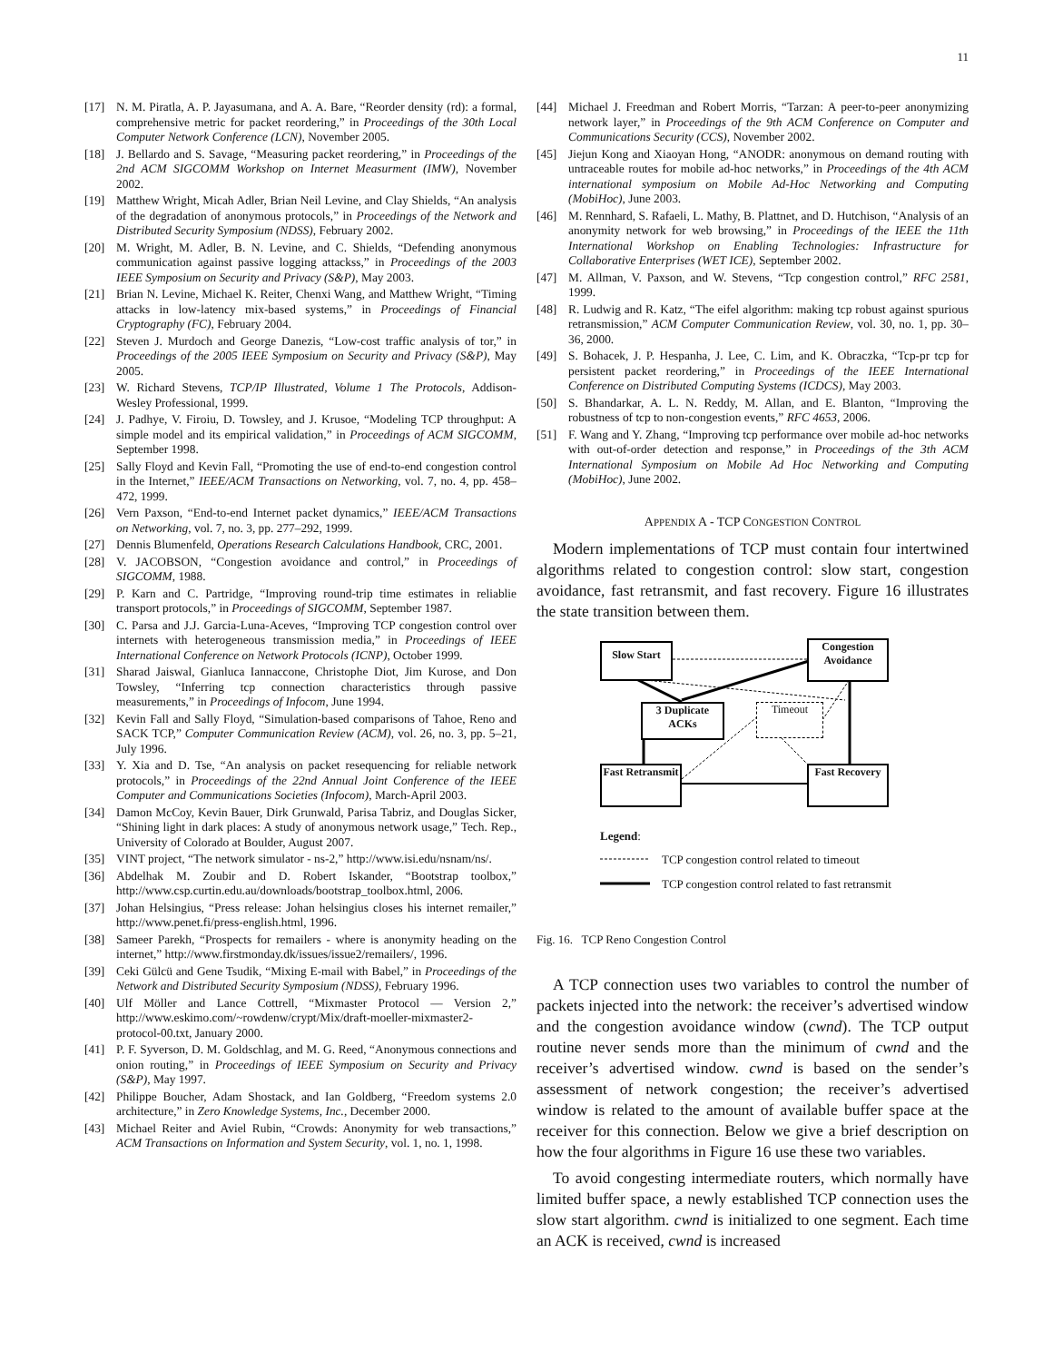11
[17] N. M. Piratla, A. P. Jayasumana, and A. A. Bare, “Reorder density (rd): a formal, comprehensive metric for packet reordering,” in Proceedings of the 30th Local Computer Network Conference (LCN), November 2005.
[18] J. Bellardo and S. Savage, “Measuring packet reordering,” in Proceedings of the 2nd ACM SIGCOMM Workshop on Internet Measurment (IMW), November 2002.
[19] Matthew Wright, Micah Adler, Brian Neil Levine, and Clay Shields, “An analysis of the degradation of anonymous protocols,” in Proceedings of the Network and Distributed Security Symposium (NDSS), February 2002.
[20] M. Wright, M. Adler, B. N. Levine, and C. Shields, “Defending anonymous communication against passive logging attackss,” in Proceedings of the 2003 IEEE Symposium on Security and Privacy (S&P), May 2003.
[21] Brian N. Levine, Michael K. Reiter, Chenxi Wang, and Matthew Wright, “Timing attacks in low-latency mix-based systems,” in Proceedings of Financial Cryptography (FC), February 2004.
[22] Steven J. Murdoch and George Danezis, “Low-cost traffic analysis of tor,” in Proceedings of the 2005 IEEE Symposium on Security and Privacy (S&P), May 2005.
[23] W. Richard Stevens, TCP/IP Illustrated, Volume 1 The Protocols, Addison-Wesley Professional, 1999.
[24] J. Padhye, V. Firoiu, D. Towsley, and J. Krusoe, “Modeling TCP throughput: A simple model and its empirical validation,” in Proceedings of ACM SIGCOMM, September 1998.
[25] Sally Floyd and Kevin Fall, “Promoting the use of end-to-end congestion control in the Internet,” IEEE/ACM Transactions on Networking, vol. 7, no. 4, pp. 458–472, 1999.
[26] Vern Paxson, “End-to-end Internet packet dynamics,” IEEE/ACM Transactions on Networking, vol. 7, no. 3, pp. 277–292, 1999.
[27] Dennis Blumenfeld, Operations Research Calculations Handbook, CRC, 2001.
[28] V. JACOBSON, “Congestion avoidance and control,” in Proceedings of SIGCOMM, 1988.
[29] P. Karn and C. Partridge, “Improving round-trip time estimates in reliablie transport protocols,” in Proceedings of SIGCOMM, September 1987.
[30] C. Parsa and J.J. Garcia-Luna-Aceves, “Improving TCP congestion control over internets with heterogeneous transmission media,” in Proceedings of IEEE International Conference on Network Protocols (ICNP), October 1999.
[31] Sharad Jaiswal, Gianluca Iannaccone, Christophe Diot, Jim Kurose, and Don Towsley, “Inferring tcp connection characteristics through passive measurements,” in Proceedings of Infocom, June 1994.
[32] Kevin Fall and Sally Floyd, “Simulation-based comparisons of Tahoe, Reno and SACK TCP,” Computer Communication Review (ACM), vol. 26, no. 3, pp. 5–21, July 1996.
[33] Y. Xia and D. Tse, “An analysis on packet resequencing for reliable network protocols,” in Proceedings of the 22nd Annual Joint Conference of the IEEE Computer and Communications Societies (Infocom), March-April 2003.
[34] Damon McCoy, Kevin Bauer, Dirk Grunwald, Parisa Tabriz, and Douglas Sicker, “Shining light in dark places: A study of anonymous network usage,” Tech. Rep., University of Colorado at Boulder, August 2007.
[35] VINT project, “The network simulator - ns-2,” http://www.isi.edu/nsnam/ns/.
[36] Abdelhak M. Zoubir and D. Robert Iskander, “Bootstrap toolbox,” http://www.csp.curtin.edu.au/downloads/bootstrap_toolbox.html, 2006.
[37] Johan Helsingius, “Press release: Johan helsingius closes his internet remailer,” http://www.penet.fi/press-english.html, 1996.
[38] Sameer Parekh, “Prospects for remailers - where is anonymity heading on the internet,” http://www.firstmonday.dk/issues/issue2/remailers/, 1996.
[39] Ceki Gülcü and Gene Tsudik, “Mixing E-mail with Babel,” in Proceedings of the Network and Distributed Security Symposium (NDSS), February 1996.
[40] Ulf Möller and Lance Cottrell, “Mixmaster Protocol — Version 2,” http://www.eskimo.com/~rowdenw/crypt/Mix/draft-moeller-mixmaster2-protocol-00.txt, January 2000.
[41] P. F. Syverson, D. M. Goldschlag, and M. G. Reed, “Anonymous connections and onion routing,” in Proceedings of IEEE Symposium on Security and Privacy (S&P), May 1997.
[42] Philippe Boucher, Adam Shostack, and Ian Goldberg, “Freedom systems 2.0 architecture,” in Zero Knowledge Systems, Inc., December 2000.
[43] Michael Reiter and Aviel Rubin, “Crowds: Anonymity for web transactions,” ACM Transactions on Information and System Security, vol. 1, no. 1, 1998.
[44] Michael J. Freedman and Robert Morris, “Tarzan: A peer-to-peer anonymizing network layer,” in Proceedings of the 9th ACM Conference on Computer and Communications Security (CCS), November 2002.
[45] Jiejun Kong and Xiaoyan Hong, “ANODR: anonymous on demand routing with untraceable routes for mobile ad-hoc networks,” in Proceedings of the 4th ACM international symposium on Mobile Ad-Hoc Networking and Computing (MobiHoc), June 2003.
[46] M. Rennhard, S. Rafaeli, L. Mathy, B. Plattnet, and D. Hutchison, “Analysis of an anonymity network for web browsing,” in Proceedings of the IEEE the 11th International Workshop on Enabling Technologies: Infrastructure for Collaborative Enterprises (WET ICE), September 2002.
[47] M. Allman, V. Paxson, and W. Stevens, “Tcp congestion control,” RFC 2581, 1999.
[48] R. Ludwig and R. Katz, “The eifel algorithm: making tcp robust against spurious retransmission,” ACM Computer Communication Review, vol. 30, no. 1, pp. 30–36, 2000.
[49] S. Bohacek, J. P. Hespanha, J. Lee, C. Lim, and K. Obraczka, “Tcp-pr tcp for persistent packet reordering,” in Proceedings of the IEEE International Conference on Distributed Computing Systems (ICDCS), May 2003.
[50] S. Bhandarkar, A. L. N. Reddy, M. Allan, and E. Blanton, “Improving the robustness of tcp to non-congestion events,” RFC 4653, 2006.
[51] F. Wang and Y. Zhang, “Improving tcp performance over mobile ad-hoc networks with out-of-order detection and response,” in Proceedings of the 3th ACM International Symposium on Mobile Ad Hoc Networking and Computing (MobiHoc), June 2002.
APPENDIX A - TCP CONGESTION CONTROL
Modern implementations of TCP must contain four intertwined algorithms related to congestion control: slow start, congestion avoidance, fast retransmit, and fast recovery. Figure 16 illustrates the state transition between them.
Slow Start
Congestion Avoidance
3 Duplicate ACKs
Timeout
Fast Retransmit
Fast Recovery
Legend:
TCP congestion control related to timeout
TCP congestion control related to fast retransmit
Fig. 16. TCP Reno Congestion Control
A TCP connection uses two variables to control the number of packets injected into the network: the receiver’s advertised window and the congestion avoidance window (cwnd). The TCP output routine never sends more than the minimum of cwnd and the receiver’s advertised window. cwnd is based on the sender’s assessment of network congestion; the receiver’s advertised window is related to the amount of available buffer space at the receiver for this connection. Below we give a brief description on how the four algorithms in Figure 16 use these two variables.
To avoid congesting intermediate routers, which normally have limited buffer space, a newly established TCP connection uses the slow start algorithm. cwnd is initialized to one segment. Each time an ACK is received, cwnd is increased